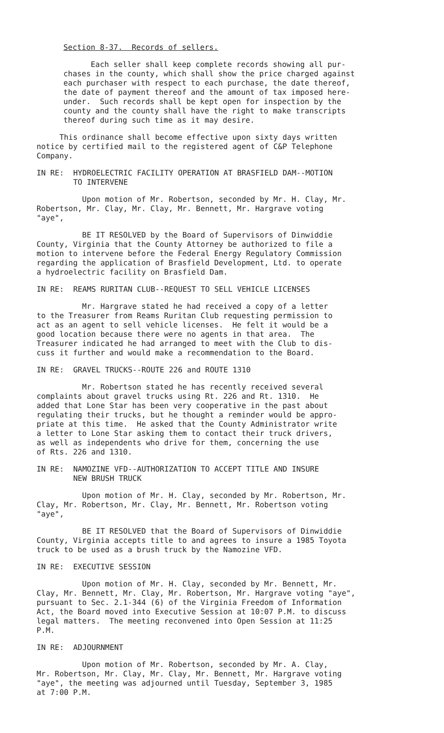Section 8-37. Records of sellers.
Each seller shall keep complete records showing all pur- chases in the county, which shall show the price charged against each purchaser with respect to each purchase, the date thereof, the date of payment thereof and the amount of tax imposed here- under. Such records shall be kept open for inspection by the county and the county shall have the right to make transcripts thereof during such time as it may desire.
This ordinance shall become effective upon sixty days written notice by certified mail to the registered agent of C&P Telephone Company.
IN RE: HYDROELECTRIC FACILITY OPERATION AT BRASFIELD DAM--MOTION
TO INTERVENE
Upon motion of Mr. Robertson, seconded by Mr. H. Clay, Mr. Robertson, Mr. Clay, Mr. Clay, Mr. Bennett, Mr. Hargrave voting "aye",
BE IT RESOLVED by the Board of Supervisors of Dinwiddie County, Virginia that the County Attorney be authorized to file a motion to intervene before the Federal Energy Regulatory Commission regarding the application of Brasfield Development, Ltd. to operate a hydroelectric facility on Brasfield Dam.
IN RE: REAMS RURITAN CLUB--REQUEST TO SELL VEHICLE LICENSES
Mr. Hargrave stated he had received a copy of a letter to the Treasurer from Reams Ruritan Club requesting permission to act as an agent to sell vehicle licenses. He felt it would be a good location because there were no agents in that area. The Treasurer indicated he had arranged to meet with the Club to dis- cuss it further and would make a recommendation to the Board.
IN RE: GRAVEL TRUCKS--ROUTE 226 and ROUTE 1310
Mr. Robertson stated he has recently received several complaints about gravel trucks using Rt. 226 and Rt. 1310. He added that Lone Star has been very cooperative in the past about regulating their trucks, but he thought a reminder would be appro- priate at this time. He asked that the County Administrator write a letter to Lone Star asking them to contact their truck drivers, as well as independents who drive for them, concerning the use of Rts. 226 and 1310.
IN RE: NAMOZINE VFD--AUTHORIZATION TO ACCEPT TITLE AND INSURE
NEW BRUSH TRUCK
Upon motion of Mr. H. Clay, seconded by Mr. Robertson, Mr. Clay, Mr. Robertson, Mr. Clay, Mr. Bennett, Mr. Robertson voting "aye",
BE IT RESOLVED that the Board of Supervisors of Dinwiddie County, Virginia accepts title to and agrees to insure a 1985 Toyota truck to be used as a brush truck by the Namozine VFD.
IN RE: EXECUTIVE SESSION
Upon motion of Mr. H. Clay, seconded by Mr. Bennett, Mr. Clay, Mr. Bennett, Mr. Clay, Mr. Robertson, Mr. Hargrave voting "aye", pursuant to Sec. 2.1-344 (6) of the Virginia Freedom of Information Act, the Board moved into Executive Session at 10:07 P.M. to discuss legal matters. The meeting reconvened into Open Session at 11:25 P.M.
IN RE: ADJOURNMENT
Upon motion of Mr. Robertson, seconded by Mr. A. Clay, Mr. Robertson, Mr. Clay, Mr. Clay, Mr. Bennett, Mr. Hargrave voting "aye", the meeting was adjourned until Tuesday, September 3, 1985 at 7:00 P.M.